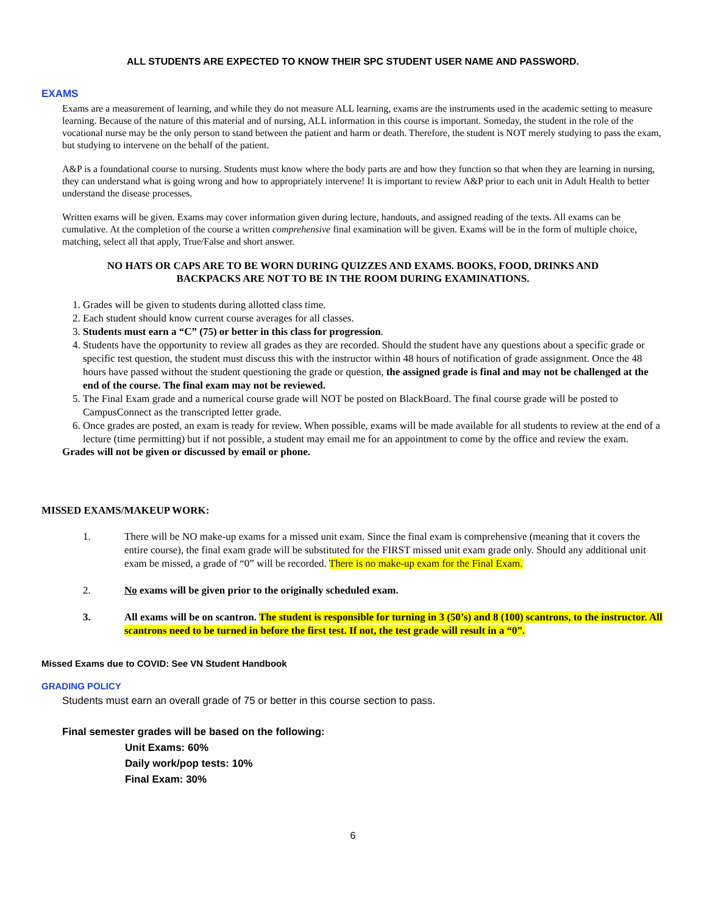ALL STUDENTS ARE EXPECTED TO KNOW THEIR SPC STUDENT USER NAME AND PASSWORD.
EXAMS
Exams are a measurement of learning, and while they do not measure ALL learning, exams are the instruments used in the academic setting to measure learning. Because of the nature of this material and of nursing, ALL information in this course is important. Someday, the student in the role of the vocational nurse may be the only person to stand between the patient and harm or death. Therefore, the student is NOT merely studying to pass the exam, but studying to intervene on the behalf of the patient.
A&P is a foundational course to nursing. Students must know where the body parts are and how they function so that when they are learning in nursing, they can understand what is going wrong and how to appropriately intervene! It is important to review A&P prior to each unit in Adult Health to better understand the disease processes.
Written exams will be given. Exams may cover information given during lecture, handouts, and assigned reading of the texts. All exams can be cumulative. At the completion of the course a written comprehensive final examination will be given. Exams will be in the form of multiple choice, matching, select all that apply, True/False and short answer.
NO HATS OR CAPS ARE TO BE WORN DURING QUIZZES AND EXAMS. BOOKS, FOOD, DRINKS AND
BACKPACKS ARE NOT TO BE IN THE ROOM DURING EXAMINATIONS.
1. Grades will be given to students during allotted class time.
2. Each student should know current course averages for all classes.
3. Students must earn a “C” (75) or better in this class for progression.
4. Students have the opportunity to review all grades as they are recorded. Should the student have any questions about a specific grade or specific test question, the student must discuss this with the instructor within 48 hours of notification of grade assignment. Once the 48 hours have passed without the student questioning the grade or question, the assigned grade is final and may not be challenged at the end of the course. The final exam may not be reviewed.
5. The Final Exam grade and a numerical course grade will NOT be posted on BlackBoard. The final course grade will be posted to CampusConnect as the transcripted letter grade.
6. Once grades are posted, an exam is ready for review. When possible, exams will be made available for all students to review at the end of a lecture (time permitting) but if not possible, a student may email me for an appointment to come by the office and review the exam.
Grades will not be given or discussed by email or phone.
MISSED EXAMS/MAKEUP WORK:
1. There will be NO make-up exams for a missed unit exam. Since the final exam is comprehensive (meaning that it covers the entire course), the final exam grade will be substituted for the FIRST missed unit exam grade only. Should any additional unit exam be missed, a grade of “0” will be recorded. There is no make-up exam for the Final Exam.
2. No exams will be given prior to the originally scheduled exam.
3. All exams will be on scantron. The student is responsible for turning in 3 (50’s) and 8 (100) scantrons, to the instructor. All scantrons need to be turned in before the first test. If not, the test grade will result in a “0”.
Missed Exams due to COVID: See VN Student Handbook
GRADING POLICY
Students must earn an overall grade of 75 or better in this course section to pass.
Final semester grades will be based on the following:
Unit Exams: 60%
Daily work/pop tests: 10%
Final Exam: 30%
6